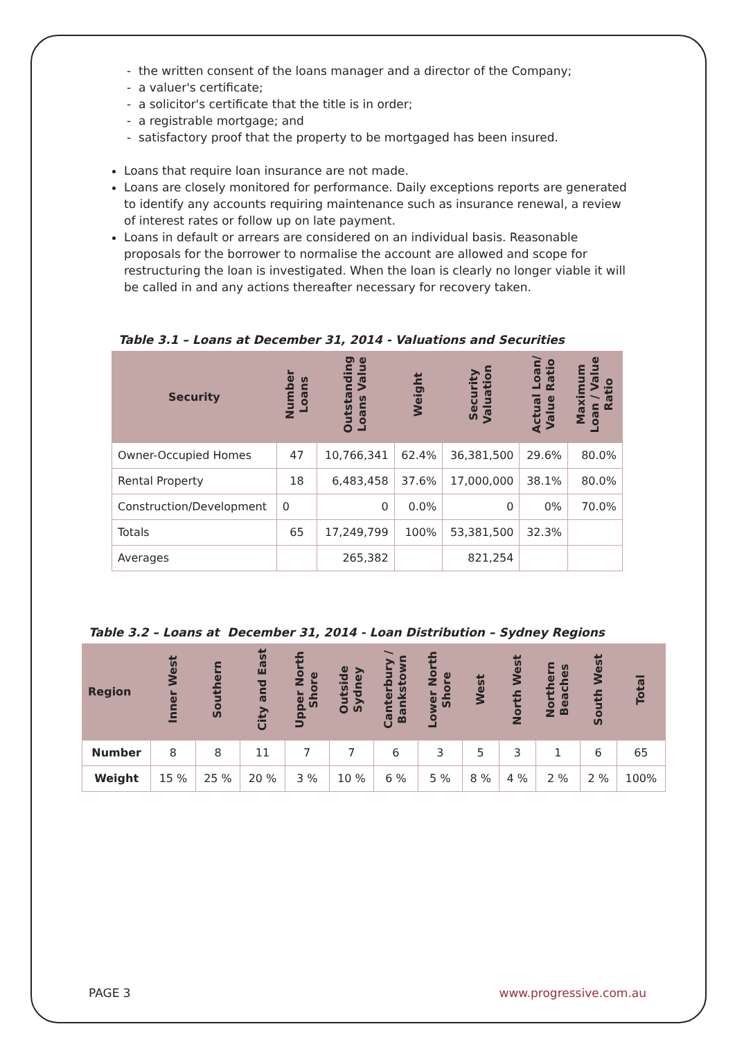- the written consent of the loans manager and a director of the Company;
- a valuer's certificate;
- a solicitor's certificate that the title is in order;
- a registrable mortgage; and
- satisfactory proof that the property to be mortgaged has been insured.
Loans that require loan insurance are not made.
Loans are closely monitored for performance. Daily exceptions reports are generated to identify any accounts requiring maintenance such as insurance renewal, a review of interest rates or follow up on late payment.
Loans in default or arrears are considered on an individual basis. Reasonable proposals for the borrower to normalise the account are allowed and scope for restructuring the loan is investigated. When the loan is clearly no longer viable it will be called in and any actions thereafter necessary for recovery taken.
Table 3.1 – Loans at December 31, 2014 - Valuations and Securities
| Security | Number Loans | Outstanding Loans Value | Weight | Security Valuation | Actual Loan/ Value Ratio | Maximum Loan / Value Ratio |
| --- | --- | --- | --- | --- | --- | --- |
| Owner-Occupied Homes | 47 | 10,766,341 | 62.4% | 36,381,500 | 29.6% | 80.0% |
| Rental Property | 18 | 6,483,458 | 37.6% | 17,000,000 | 38.1% | 80.0% |
| Construction/Development | 0 | 0 | 0.0% | 0 | 0% | 70.0% |
| Totals | 65 | 17,249,799 | 100% | 53,381,500 | 32.3% | |
| Averages | | 265,382 | | 821,254 | | |
Table 3.2 – Loans at December 31, 2014 - Loan Distribution – Sydney Regions
| Region | Inner West | Southern | City and East | Upper North Shore | Outside Sydney | Canterbury / Bankstown | Lower North Shore | West | North West | Northern Beaches | South West | Total |
| --- | --- | --- | --- | --- | --- | --- | --- | --- | --- | --- | --- | --- |
| Number | 8 | 8 | 11 | 7 | 7 | 6 | 3 | 5 | 3 | 1 | 6 | 65 |
| Weight | 15 % | 25 % | 20 % | 3 % | 10 % | 6 % | 5 % | 8 % | 4 % | 2 % | 2 % | 100% |
PAGE 3 www.progressive.com.au